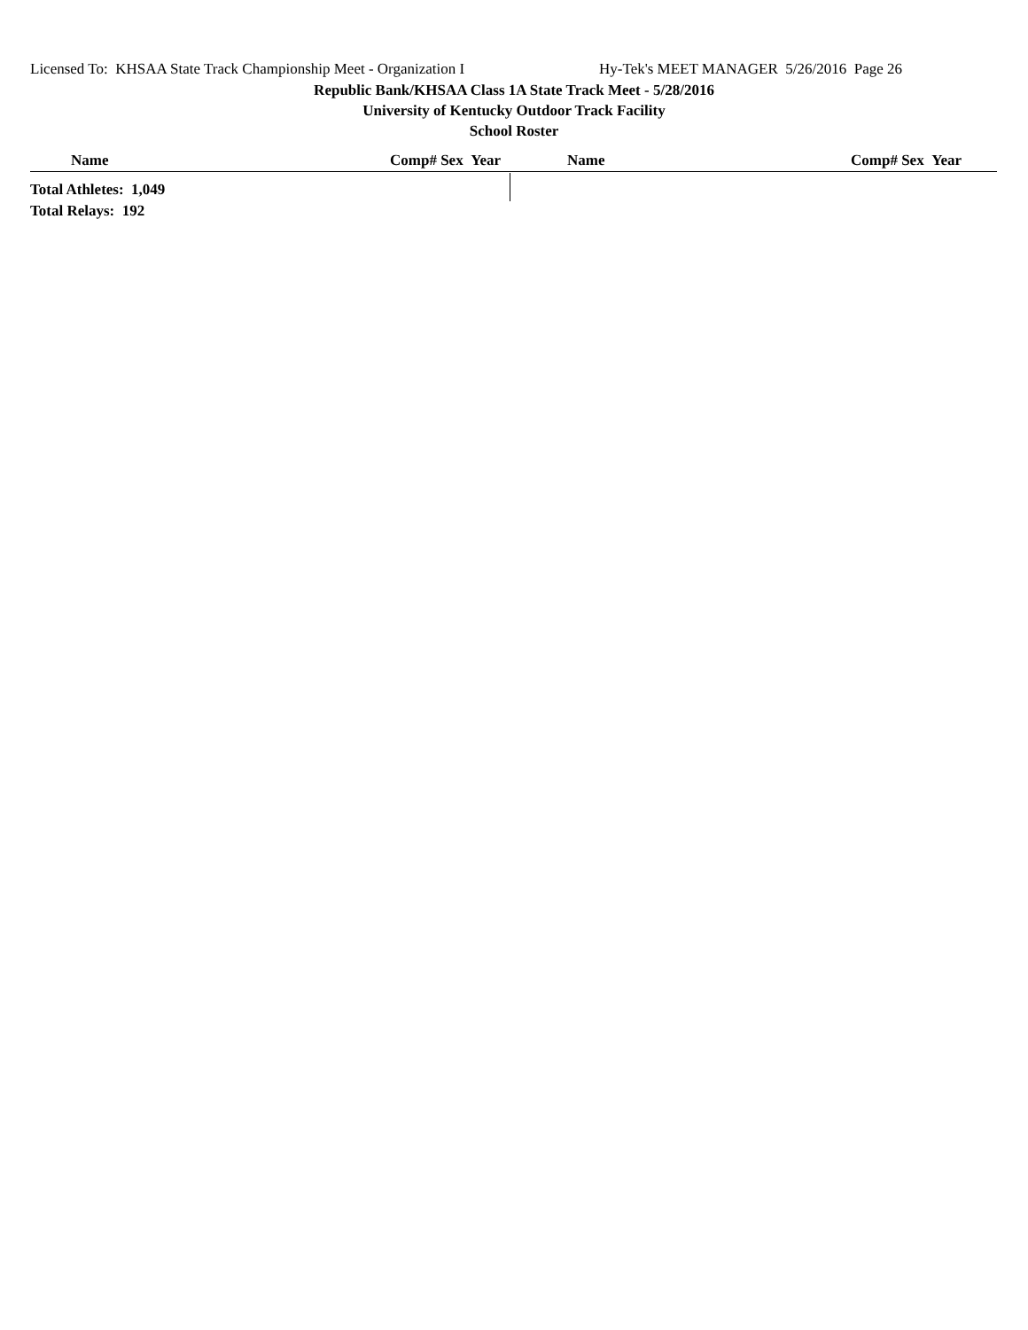Licensed To: KHSAA State Track Championship Meet - Organization I Hy-Tek's MEET MANAGER 5/26/2016 Page 26
Republic Bank/KHSAA Class 1A State Track Meet - 5/28/2016
University of Kentucky Outdoor Track Facility
School Roster
| Name | Comp# Sex Year | Name | Comp# Sex Year |
| --- | --- | --- | --- |
Total Athletes: 1,049
Total Relays: 192